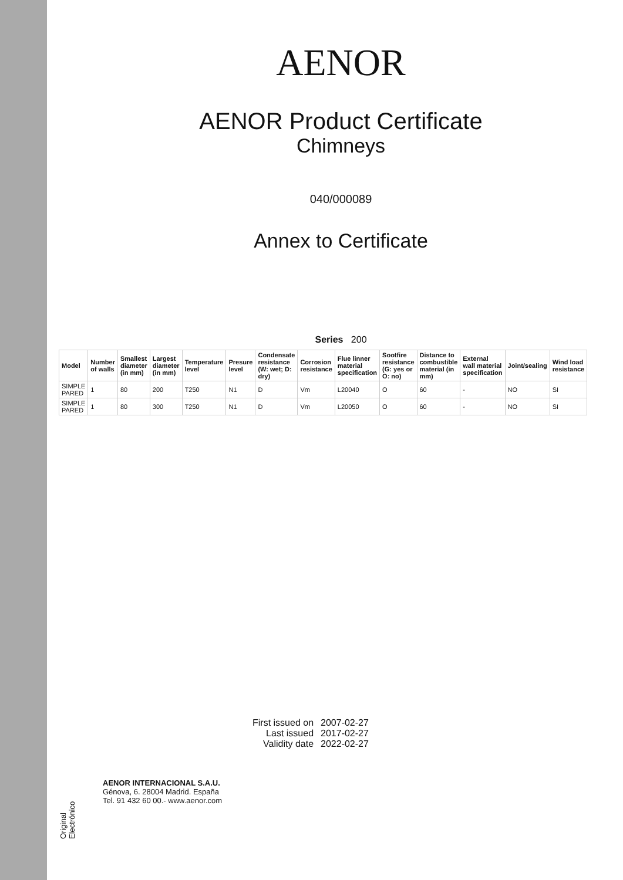Original Electrónico
AENOR
AENOR Product Certificate
Chimneys
040/000089
Annex to Certificate
Series 200
| Model | Number of walls | Smallest diameter (in mm) | Largest diameter (in mm) | Temperature level | Presure level | Condensate resistance (W: wet; D: dry) | Corrosion resistance | Flue linner material specification | Sootfire resistance (G: yes or O: no) | Distance to combustible material (in mm) | External wall material specification | Joint/sealing | Wind load resistance |
| --- | --- | --- | --- | --- | --- | --- | --- | --- | --- | --- | --- | --- | --- |
| SIMPLE PARED | 1 | 80 | 200 | T250 | N1 | D | Vm | L20040 | O | 60 | - | NO | SI |
| SIMPLE PARED | 1 | 80 | 300 | T250 | N1 | D | Vm | L20050 | O | 60 | - | NO | SI |
| First issued on | 2007-02-27 |
| Last issued | 2017-02-27 |
| Validity date | 2022-02-27 |
AENOR INTERNACIONAL S.A.U.
Génova, 6. 28004 Madrid. España
Tel. 91 432 60 00.- www.aenor.com